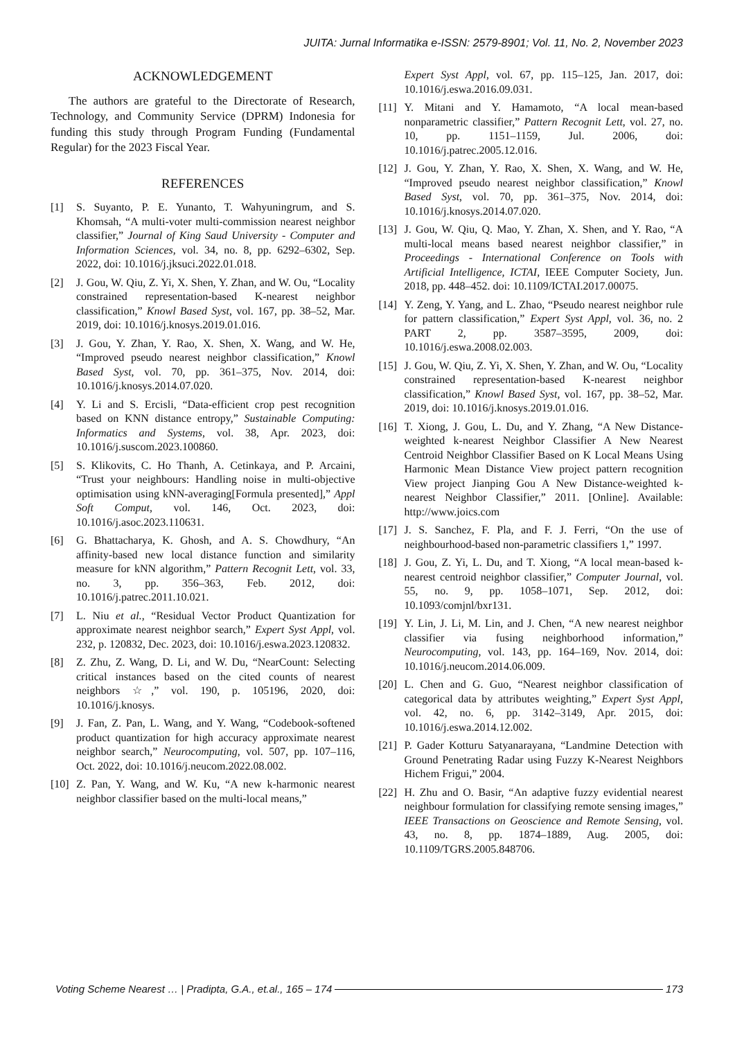JUITA: Jurnal Informatika e-ISSN: 2579-8901; Vol. 11, No. 2, November 2023
ACKNOWLEDGEMENT
The authors are grateful to the Directorate of Research, Technology, and Community Service (DPRM) Indonesia for funding this study through Program Funding (Fundamental Regular) for the 2023 Fiscal Year.
REFERENCES
[1] S. Suyanto, P. E. Yunanto, T. Wahyuningrum, and S. Khomsah, “A multi-voter multi-commission nearest neighbor classifier,” Journal of King Saud University - Computer and Information Sciences, vol. 34, no. 8, pp. 6292–6302, Sep. 2022, doi: 10.1016/j.jksuci.2022.01.018.
[2] J. Gou, W. Qiu, Z. Yi, X. Shen, Y. Zhan, and W. Ou, “Locality constrained representation-based K-nearest neighbor classification,” Knowl Based Syst, vol. 167, pp. 38–52, Mar. 2019, doi: 10.1016/j.knosys.2019.01.016.
[3] J. Gou, Y. Zhan, Y. Rao, X. Shen, X. Wang, and W. He, “Improved pseudo nearest neighbor classification,” Knowl Based Syst, vol. 70, pp. 361–375, Nov. 2014, doi: 10.1016/j.knosys.2014.07.020.
[4] Y. Li and S. Ercisli, “Data-efficient crop pest recognition based on KNN distance entropy,” Sustainable Computing: Informatics and Systems, vol. 38, Apr. 2023, doi: 10.1016/j.suscom.2023.100860.
[5] S. Klikovits, C. Ho Thanh, A. Cetinkaya, and P. Arcaini, “Trust your neighbours: Handling noise in multi-objective optimisation using kNN-averaging[Formula presented],” Appl Soft Comput, vol. 146, Oct. 2023, doi: 10.1016/j.asoc.2023.110631.
[6] G. Bhattacharya, K. Ghosh, and A. S. Chowdhury, “An affinity-based new local distance function and similarity measure for kNN algorithm,” Pattern Recognit Lett, vol. 33, no. 3, pp. 356–363, Feb. 2012, doi: 10.1016/j.patrec.2011.10.021.
[7] L. Niu et al., “Residual Vector Product Quantization for approximate nearest neighbor search,” Expert Syst Appl, vol. 232, p. 120832, Dec. 2023, doi: 10.1016/j.eswa.2023.120832.
[8] Z. Zhu, Z. Wang, D. Li, and W. Du, “NearCount: Selecting critical instances based on the cited counts of nearest neighbors ☆,” vol. 190, p. 105196, 2020, doi: 10.1016/j.knosys.
[9] J. Fan, Z. Pan, L. Wang, and Y. Wang, “Codebook-softened product quantization for high accuracy approximate nearest neighbor search,” Neurocomputing, vol. 507, pp. 107–116, Oct. 2022, doi: 10.1016/j.neucom.2022.08.002.
[10] Z. Pan, Y. Wang, and W. Ku, “A new k-harmonic nearest neighbor classifier based on the multi-local means,”
Expert Syst Appl, vol. 67, pp. 115–125, Jan. 2017, doi: 10.1016/j.eswa.2016.09.031.
[11] Y. Mitani and Y. Hamamoto, “A local mean-based nonparametric classifier,” Pattern Recognit Lett, vol. 27, no. 10, pp. 1151–1159, Jul. 2006, doi: 10.1016/j.patrec.2005.12.016.
[12] J. Gou, Y. Zhan, Y. Rao, X. Shen, X. Wang, and W. He, “Improved pseudo nearest neighbor classification,” Knowl Based Syst, vol. 70, pp. 361–375, Nov. 2014, doi: 10.1016/j.knosys.2014.07.020.
[13] J. Gou, W. Qiu, Q. Mao, Y. Zhan, X. Shen, and Y. Rao, “A multi-local means based nearest neighbor classifier,” in Proceedings - International Conference on Tools with Artificial Intelligence, ICTAI, IEEE Computer Society, Jun. 2018, pp. 448–452. doi: 10.1109/ICTAI.2017.00075.
[14] Y. Zeng, Y. Yang, and L. Zhao, “Pseudo nearest neighbor rule for pattern classification,” Expert Syst Appl, vol. 36, no. 2 PART 2, pp. 3587–3595, 2009, doi: 10.1016/j.eswa.2008.02.003.
[15] J. Gou, W. Qiu, Z. Yi, X. Shen, Y. Zhan, and W. Ou, “Locality constrained representation-based K-nearest neighbor classification,” Knowl Based Syst, vol. 167, pp. 38–52, Mar. 2019, doi: 10.1016/j.knosys.2019.01.016.
[16] T. Xiong, J. Gou, L. Du, and Y. Zhang, “A New Distance-weighted k-nearest Neighbor Classifier A New Nearest Centroid Neighbor Classifier Based on K Local Means Using Harmonic Mean Distance View project pattern recognition View project Jianping Gou A New Distance-weighted k-nearest Neighbor Classifier,” 2011. [Online]. Available: http://www.joics.com
[17] J. S. Sanchez, F. Pla, and F. J. Ferri, “On the use of neighbourhood-based non-parametric classifiers 1,” 1997.
[18] J. Gou, Z. Yi, L. Du, and T. Xiong, “A local mean-based k-nearest centroid neighbor classifier,” Computer Journal, vol. 55, no. 9, pp. 1058–1071, Sep. 2012, doi: 10.1093/comjnl/bxr131.
[19] Y. Lin, J. Li, M. Lin, and J. Chen, “A new nearest neighbor classifier via fusing neighborhood information,” Neurocomputing, vol. 143, pp. 164–169, Nov. 2014, doi: 10.1016/j.neucom.2014.06.009.
[20] L. Chen and G. Guo, “Nearest neighbor classification of categorical data by attributes weighting,” Expert Syst Appl, vol. 42, no. 6, pp. 3142–3149, Apr. 2015, doi: 10.1016/j.eswa.2014.12.002.
[21] P. Gader Kotturu Satyanarayana, “Landmine Detection with Ground Penetrating Radar using Fuzzy K-Nearest Neighbors Hichem Frigui,” 2004.
[22] H. Zhu and O. Basir, “An adaptive fuzzy evidential nearest neighbour formulation for classifying remote sensing images,” IEEE Transactions on Geoscience and Remote Sensing, vol. 43, no. 8, pp. 1874–1889, Aug. 2005, doi: 10.1109/TGRS.2005.848706.
Voting Scheme Nearest … | Pradipta, G.A., et.al., 165 – 174 173